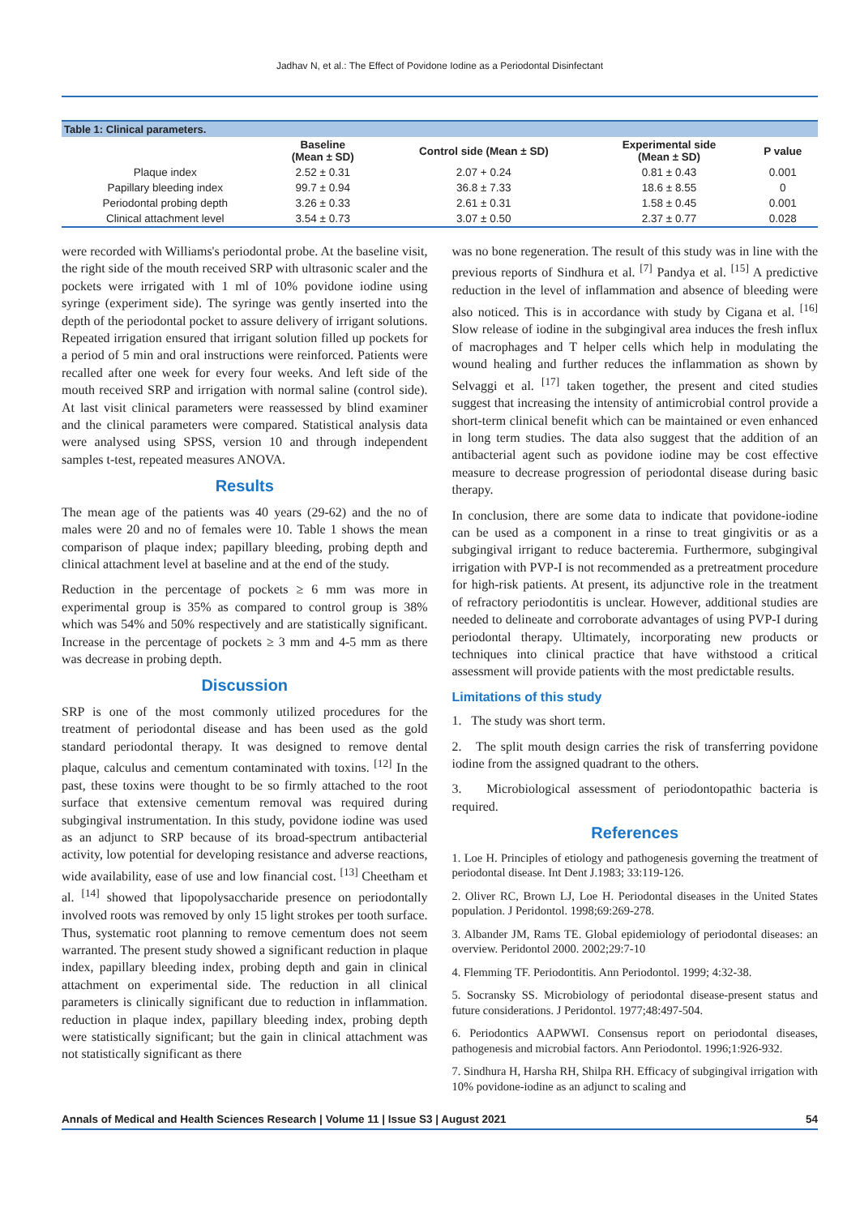Jadhav N, et al.: The Effect of Povidone Iodine as a Periodontal Disinfectant
Table 1: Clinical parameters.
| | Baseline (Mean ± SD) | Control side (Mean ± SD) | Experimental side (Mean ± SD) | P value |
| --- | --- | --- | --- | --- |
| Plaque index | 2.52 ± 0.31 | 2.07 + 0.24 | 0.81 ± 0.43 | 0.001 |
| Papillary bleeding index | 99.7 ± 0.94 | 36.8 ± 7.33 | 18.6 ± 8.55 | 0 |
| Periodontal probing depth | 3.26 ± 0.33 | 2.61 ± 0.31 | 1.58 ± 0.45 | 0.001 |
| Clinical attachment level | 3.54 ± 0.73 | 3.07 ± 0.50 | 2.37 ± 0.77 | 0.028 |
were recorded with Williams's periodontal probe. At the baseline visit, the right side of the mouth received SRP with ultrasonic scaler and the pockets were irrigated with 1 ml of 10% povidone iodine using syringe (experiment side). The syringe was gently inserted into the depth of the periodontal pocket to assure delivery of irrigant solutions. Repeated irrigation ensured that irrigant solution filled up pockets for a period of 5 min and oral instructions were reinforced. Patients were recalled after one week for every four weeks. And left side of the mouth received SRP and irrigation with normal saline (control side). At last visit clinical parameters were reassessed by blind examiner and the clinical parameters were compared. Statistical analysis data were analysed using SPSS, version 10 and through independent samples t-test, repeated measures ANOVA.
Results
The mean age of the patients was 40 years (29-62) and the no of males were 20 and no of females were 10. Table 1 shows the mean comparison of plaque index; papillary bleeding, probing depth and clinical attachment level at baseline and at the end of the study.
Reduction in the percentage of pockets ≥ 6 mm was more in experimental group is 35% as compared to control group is 38% which was 54% and 50% respectively and are statistically significant. Increase in the percentage of pockets ≥ 3 mm and 4-5 mm as there was decrease in probing depth.
Discussion
SRP is one of the most commonly utilized procedures for the treatment of periodontal disease and has been used as the gold standard periodontal therapy. It was designed to remove dental plaque, calculus and cementum contaminated with toxins. <sup>[12]</sup> In the past, these toxins were thought to be so firmly attached to the root surface that extensive cementum removal was required during subgingival instrumentation. In this study, povidone iodine was used as an adjunct to SRP because of its broad-spectrum antibacterial activity, low potential for developing resistance and adverse reactions, wide availability, ease of use and low financial cost. <sup>[13]</sup> Cheetham et al. <sup>[14]</sup> showed that lipopolysaccharide presence on periodontally involved roots was removed by only 15 light strokes per tooth surface. Thus, systematic root planning to remove cementum does not seem warranted. The present study showed a significant reduction in plaque index, papillary bleeding index, probing depth and gain in clinical attachment on experimental side. The reduction in all clinical parameters is clinically significant due to reduction in inflammation. reduction in plaque index, papillary bleeding index, probing depth were statistically significant; but the gain in clinical attachment was not statistically significant as there
was no bone regeneration. The result of this study was in line with the previous reports of Sindhura et al. <sup>[7]</sup> Pandya et al. <sup>[15]</sup> A predictive reduction in the level of inflammation and absence of bleeding were also noticed. This is in accordance with study by Cigana et al. <sup>[16]</sup> Slow release of iodine in the subgingival area induces the fresh influx of macrophages and T helper cells which help in modulating the wound healing and further reduces the inflammation as shown by Selvaggi et al. <sup>[17]</sup> taken together, the present and cited studies suggest that increasing the intensity of antimicrobial control provide a short-term clinical benefit which can be maintained or even enhanced in long term studies. The data also suggest that the addition of an antibacterial agent such as povidone iodine may be cost effective measure to decrease progression of periodontal disease during basic therapy.
In conclusion, there are some data to indicate that povidone-iodine can be used as a component in a rinse to treat gingivitis or as a subgingival irrigant to reduce bacteremia. Furthermore, subgingival irrigation with PVP-I is not recommended as a pretreatment procedure for high-risk patients. At present, its adjunctive role in the treatment of refractory periodontitis is unclear. However, additional studies are needed to delineate and corroborate advantages of using PVP-I during periodontal therapy. Ultimately, incorporating new products or techniques into clinical practice that have withstood a critical assessment will provide patients with the most predictable results.
Limitations of this study
1. The study was short term.
2. The split mouth design carries the risk of transferring povidone iodine from the assigned quadrant to the others.
3. Microbiological assessment of periodontopathic bacteria is required.
References
1. Loe H. Principles of etiology and pathogenesis governing the treatment of periodontal disease. Int Dent J.1983; 33:119-126.
2. Oliver RC, Brown LJ, Loe H. Periodontal diseases in the United States population. J Peridontol. 1998;69:269-278.
3. Albander JM, Rams TE. Global epidemiology of periodontal diseases: an overview. Peridontol 2000. 2002;29:7-10
4. Flemming TF. Periodontitis. Ann Periodontol. 1999; 4:32-38.
5. Socransky SS. Microbiology of periodontal disease-present status and future considerations. J Peridontol. 1977;48:497-504.
6. Periodontics AAPWWI. Consensus report on periodontal diseases, pathogenesis and microbial factors. Ann Periodontol. 1996;1:926-932.
7. Sindhura H, Harsha RH, Shilpa RH. Efficacy of subgingival irrigation with 10% povidone-iodine as an adjunct to scaling and
Annals of Medical and Health Sciences Research | Volume 11 | Issue S3 | August 2021 54